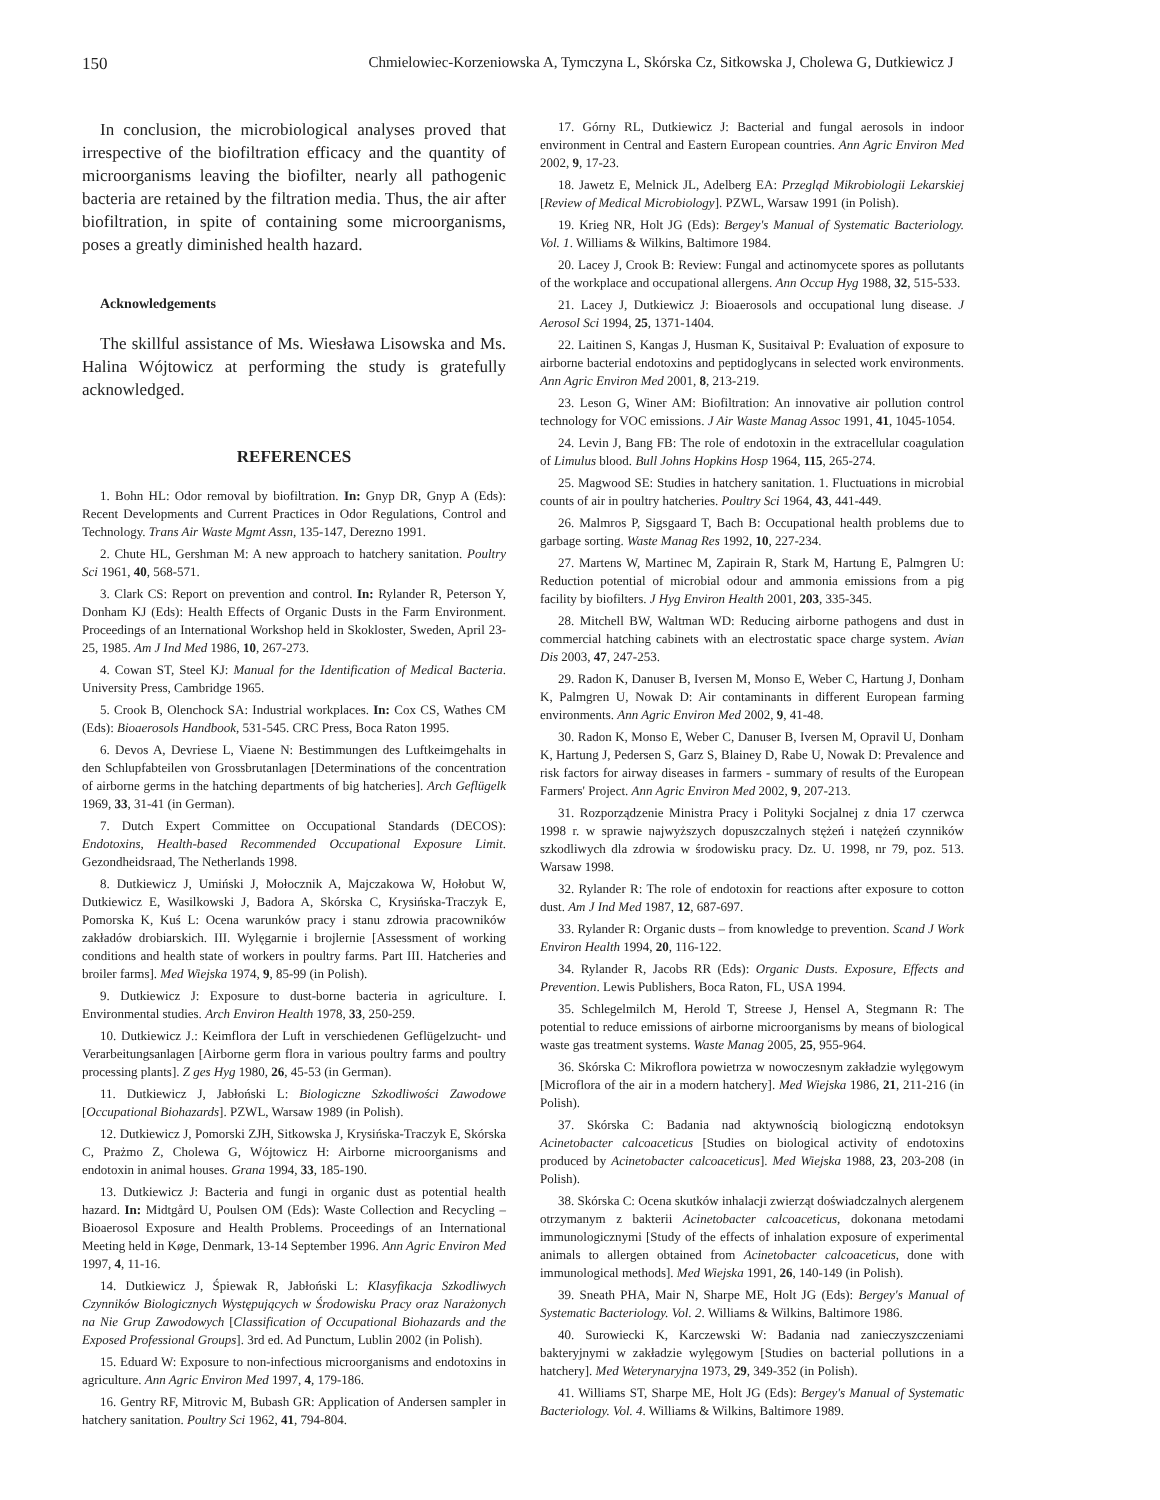150 Chmielowiec-Korzeniowska A, Tymczyna L, Skórska Cz, Sitkowska J, Cholewa G, Dutkiewicz J
In conclusion, the microbiological analyses proved that irrespective of the biofiltration efficacy and the quantity of microorganisms leaving the biofilter, nearly all pathogenic bacteria are retained by the filtration media. Thus, the air after biofiltration, in spite of containing some microorganisms, poses a greatly diminished health hazard.
Acknowledgements
The skillful assistance of Ms. Wiesława Lisowska and Ms. Halina Wójtowicz at performing the study is gratefully acknowledged.
REFERENCES
1. Bohn HL: Odor removal by biofiltration. In: Gnyp DR, Gnyp A (Eds): Recent Developments and Current Practices in Odor Regulations, Control and Technology. Trans Air Waste Mgmt Assn, 135-147, Derezno 1991.
2. Chute HL, Gershman M: A new approach to hatchery sanitation. Poultry Sci 1961, 40, 568-571.
3. Clark CS: Report on prevention and control. In: Rylander R, Peterson Y, Donham KJ (Eds): Health Effects of Organic Dusts in the Farm Environment. Proceedings of an International Workshop held in Skokloster, Sweden, April 23-25, 1985. Am J Ind Med 1986, 10, 267-273.
4. Cowan ST, Steel KJ: Manual for the Identification of Medical Bacteria. University Press, Cambridge 1965.
5. Crook B, Olenchock SA: Industrial workplaces. In: Cox CS, Wathes CM (Eds): Bioaerosols Handbook, 531-545. CRC Press, Boca Raton 1995.
6. Devos A, Devriese L, Viaene N: Bestimmungen des Luftkeimgehalts in den Schlupfabteilen von Grossbrutanlagen [Determinations of the concentration of airborne germs in the hatching departments of big hatcheries]. Arch Geflügelk 1969, 33, 31-41 (in German).
7. Dutch Expert Committee on Occupational Standards (DECOS): Endotoxins, Health-based Recommended Occupational Exposure Limit. Gezondheidsraad, The Netherlands 1998.
8. Dutkiewicz J, Umiński J, Mołocznik A, Majczakowa W, Hołobut W, Dutkiewicz E, Wasilkowski J, Badora A, Skórska C, Krysińska-Traczyk E, Pomorska K, Kuś L: Ocena warunków pracy i stanu zdrowia pracowników zakładów drobiarskich. III. Wylęgarnie i brojlernie [Assessment of working conditions and health state of workers in poultry farms. Part III. Hatcheries and broiler farms]. Med Wiejska 1974, 9, 85-99 (in Polish).
9. Dutkiewicz J: Exposure to dust-borne bacteria in agriculture. I. Environmental studies. Arch Environ Health 1978, 33, 250-259.
10. Dutkiewicz J.: Keimflora der Luft in verschiedenen Geflügelzucht- und Verarbeitungsanlagen [Airborne germ flora in various poultry farms and poultry processing plants]. Z ges Hyg 1980, 26, 45-53 (in German).
11. Dutkiewicz J, Jabłoński L: Biologiczne Szkodliwości Zawodowe [Occupational Biohazards]. PZWL, Warsaw 1989 (in Polish).
12. Dutkiewicz J, Pomorski ZJH, Sitkowska J, Krysińska-Traczyk E, Skórska C, Prażmo Z, Cholewa G, Wójtowicz H: Airborne microorganisms and endotoxin in animal houses. Grana 1994, 33, 185-190.
13. Dutkiewicz J: Bacteria and fungi in organic dust as potential health hazard. In: Midtgård U, Poulsen OM (Eds): Waste Collection and Recycling – Bioaerosol Exposure and Health Problems. Proceedings of an International Meeting held in Køge, Denmark, 13-14 September 1996. Ann Agric Environ Med 1997, 4, 11-16.
14. Dutkiewicz J, Śpiewak R, Jabłoński L: Klasyfikacja Szkodliwych Czynników Biologicznych Występujących w Środowisku Pracy oraz Narażonych na Nie Grup Zawodowych [Classification of Occupational Biohazards and the Exposed Professional Groups]. 3rd ed. Ad Punctum, Lublin 2002 (in Polish).
15. Eduard W: Exposure to non-infectious microorganisms and endotoxins in agriculture. Ann Agric Environ Med 1997, 4, 179-186.
16. Gentry RF, Mitrovic M, Bubash GR: Application of Andersen sampler in hatchery sanitation. Poultry Sci 1962, 41, 794-804.
17. Górny RL, Dutkiewicz J: Bacterial and fungal aerosols in indoor environment in Central and Eastern European countries. Ann Agric Environ Med 2002, 9, 17-23.
18. Jawetz E, Melnick JL, Adelberg EA: Przegląd Mikrobiologii Lekarskiej [Review of Medical Microbiology]. PZWL, Warsaw 1991 (in Polish).
19. Krieg NR, Holt JG (Eds): Bergey's Manual of Systematic Bacteriology. Vol. 1. Williams & Wilkins, Baltimore 1984.
20. Lacey J, Crook B: Review: Fungal and actinomycete spores as pollutants of the workplace and occupational allergens. Ann Occup Hyg 1988, 32, 515-533.
21. Lacey J, Dutkiewicz J: Bioaerosols and occupational lung disease. J Aerosol Sci 1994, 25, 1371-1404.
22. Laitinen S, Kangas J, Husman K, Susitaival P: Evaluation of exposure to airborne bacterial endotoxins and peptidoglycans in selected work environments. Ann Agric Environ Med 2001, 8, 213-219.
23. Leson G, Winer AM: Biofiltration: An innovative air pollution control technology for VOC emissions. J Air Waste Manag Assoc 1991, 41, 1045-1054.
24. Levin J, Bang FB: The role of endotoxin in the extracellular coagulation of Limulus blood. Bull Johns Hopkins Hosp 1964, 115, 265-274.
25. Magwood SE: Studies in hatchery sanitation. 1. Fluctuations in microbial counts of air in poultry hatcheries. Poultry Sci 1964, 43, 441-449.
26. Malmros P, Sigsgaard T, Bach B: Occupational health problems due to garbage sorting. Waste Manag Res 1992, 10, 227-234.
27. Martens W, Martinec M, Zapirain R, Stark M, Hartung E, Palmgren U: Reduction potential of microbial odour and ammonia emissions from a pig facility by biofilters. J Hyg Environ Health 2001, 203, 335-345.
28. Mitchell BW, Waltman WD: Reducing airborne pathogens and dust in commercial hatching cabinets with an electrostatic space charge system. Avian Dis 2003, 47, 247-253.
29. Radon K, Danuser B, Iversen M, Monso E, Weber C, Hartung J, Donham K, Palmgren U, Nowak D: Air contaminants in different European farming environments. Ann Agric Environ Med 2002, 9, 41-48.
30. Radon K, Monso E, Weber C, Danuser B, Iversen M, Opravil U, Donham K, Hartung J, Pedersen S, Garz S, Blainey D, Rabe U, Nowak D: Prevalence and risk factors for airway diseases in farmers - summary of results of the European Farmers' Project. Ann Agric Environ Med 2002, 9, 207-213.
31. Rozporządzenie Ministra Pracy i Polityki Socjalnej z dnia 17 czerwca 1998 r. w sprawie najwyższych dopuszczalnych stężeń i natężeń czynników szkodliwych dla zdrowia w środowisku pracy. Dz. U. 1998, nr 79, poz. 513. Warsaw 1998.
32. Rylander R: The role of endotoxin for reactions after exposure to cotton dust. Am J Ind Med 1987, 12, 687-697.
33. Rylander R: Organic dusts – from knowledge to prevention. Scand J Work Environ Health 1994, 20, 116-122.
34. Rylander R, Jacobs RR (Eds): Organic Dusts. Exposure, Effects and Prevention. Lewis Publishers, Boca Raton, FL, USA 1994.
35. Schlegelmilch M, Herold T, Streese J, Hensel A, Stegmann R: The potential to reduce emissions of airborne microorganisms by means of biological waste gas treatment systems. Waste Manag 2005, 25, 955-964.
36. Skórska C: Mikroflora powietrza w nowoczesnym zakładzie wylęgowym [Microflora of the air in a modern hatchery]. Med Wiejska 1986, 21, 211-216 (in Polish).
37. Skórska C: Badania nad aktywnością biologiczną endotoksyn Acinetobacter calcoaceticus [Studies on biological activity of endotoxins produced by Acinetobacter calcoaceticus]. Med Wiejska 1988, 23, 203-208 (in Polish).
38. Skórska C: Ocena skutków inhalacji zwierząt doświadczalnych alergenem otrzymanym z bakterii Acinetobacter calcoaceticus, dokonana metodami immunologicznymi [Study of the effects of inhalation exposure of experimental animals to allergen obtained from Acinetobacter calcoaceticus, done with immunological methods]. Med Wiejska 1991, 26, 140-149 (in Polish).
39. Sneath PHA, Mair N, Sharpe ME, Holt JG (Eds): Bergey's Manual of Systematic Bacteriology. Vol. 2. Williams & Wilkins, Baltimore 1986.
40. Surowiecki K, Karczewski W: Badania nad zanieczyszczeniami bakteryjnymi w zakładzie wylęgowym [Studies on bacterial pollutions in a hatchery]. Med Weterynaryjna 1973, 29, 349-352 (in Polish).
41. Williams ST, Sharpe ME, Holt JG (Eds): Bergey's Manual of Systematic Bacteriology. Vol. 4. Williams & Wilkins, Baltimore 1989.